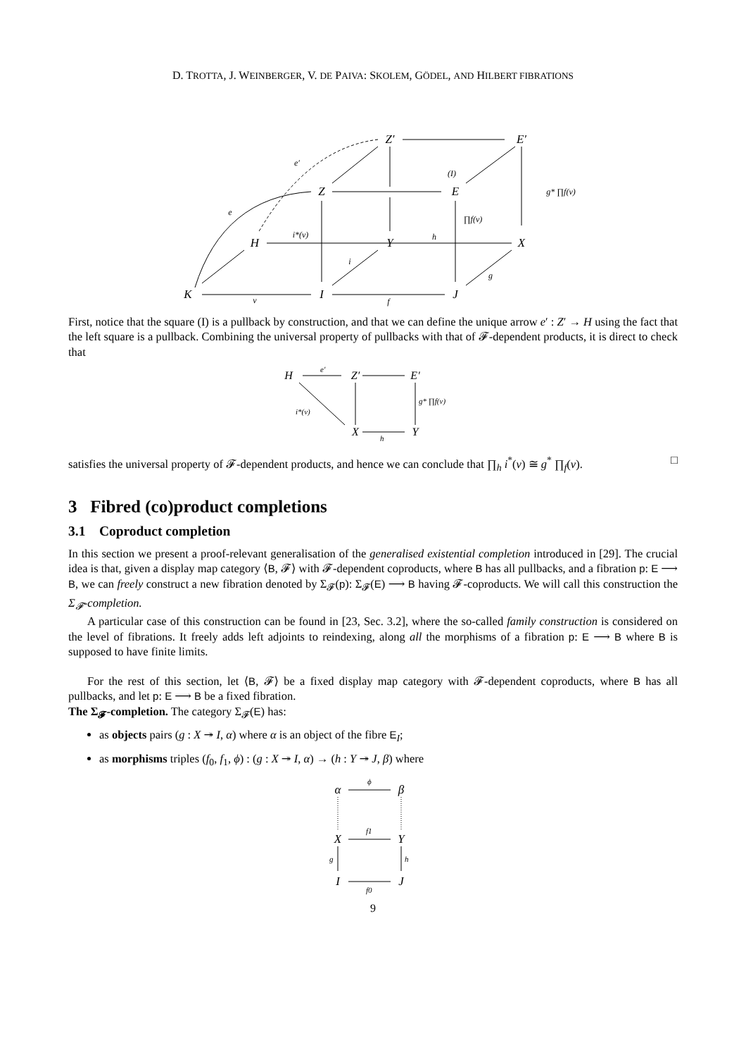D. TROTTA, J. WEINBERGER, V. DE PAIVA: SKOLEM, GÖDEL, AND HILBERT FIBRATIONS
Z′
E′
Z
E
H
Y
X
K
I
J
e′
e
i*(v)
h
i
g
v
f
∏f(v)
g* ∏f(v)
(I)
First, notice that the square (I) is a pullback by construction, and that we can define the unique arrow e′ : Z′ → H using the fact that the left square is a pullback. Combining the universal property of pullbacks with that of 𝓕-dependent products, it is direct to check that
H
Z′
E′
X
Y
e′
i*(v)
g* ∏f(v)
h
satisfies the universal property of 𝓕-dependent products, and hence we can conclude that ∏<sub>h</sub> i<sup>*</sup>(v) ≅ g<sup>*</sup> ∏<sub>f</sub>(v). □
3 Fibred (co)product completions
3.1 Coproduct completion
In this section we present a proof-relevant generalisation of the generalised existential completion introduced in [29]. The crucial idea is that, given a display map category ⟨B, 𝓕⟩ with 𝓕-dependent coproducts, where B has all pullbacks, and a fibration p: E ⟶ B, we can freely construct a new fibration denoted by Σ<sub>𝓕</sub>(p): Σ<sub>𝓕</sub>(E) ⟶ B having 𝓕-coproducts. We will call this construction the Σ<sub>𝓕</sub>-completion.
A particular case of this construction can be found in [23, Sec. 3.2], where the so-called family construction is considered on the level of fibrations. It freely adds left adjoints to reindexing, along all the morphisms of a fibration p: E ⟶ B where B is supposed to have finite limits.
For the rest of this section, let ⟨B, 𝓕⟩ be a fixed display map category with 𝓕-dependent coproducts, where B has all pullbacks, and let p: E ⟶ B be a fixed fibration.
The Σ<sub>𝓕</sub>-completion. The category Σ<sub>𝓕</sub>(E) has:
as objects pairs (g : X ↠ I, α) where α is an object of the fibre E<sub>I</sub>;
as morphisms triples (f<sub>0</sub>, f<sub>1</sub>, ϕ) : (g : X ↠ I, α) → (h : Y ↠ J, β) where
α
β
X
Y
I
J
ϕ
f1
f0
g
h
9